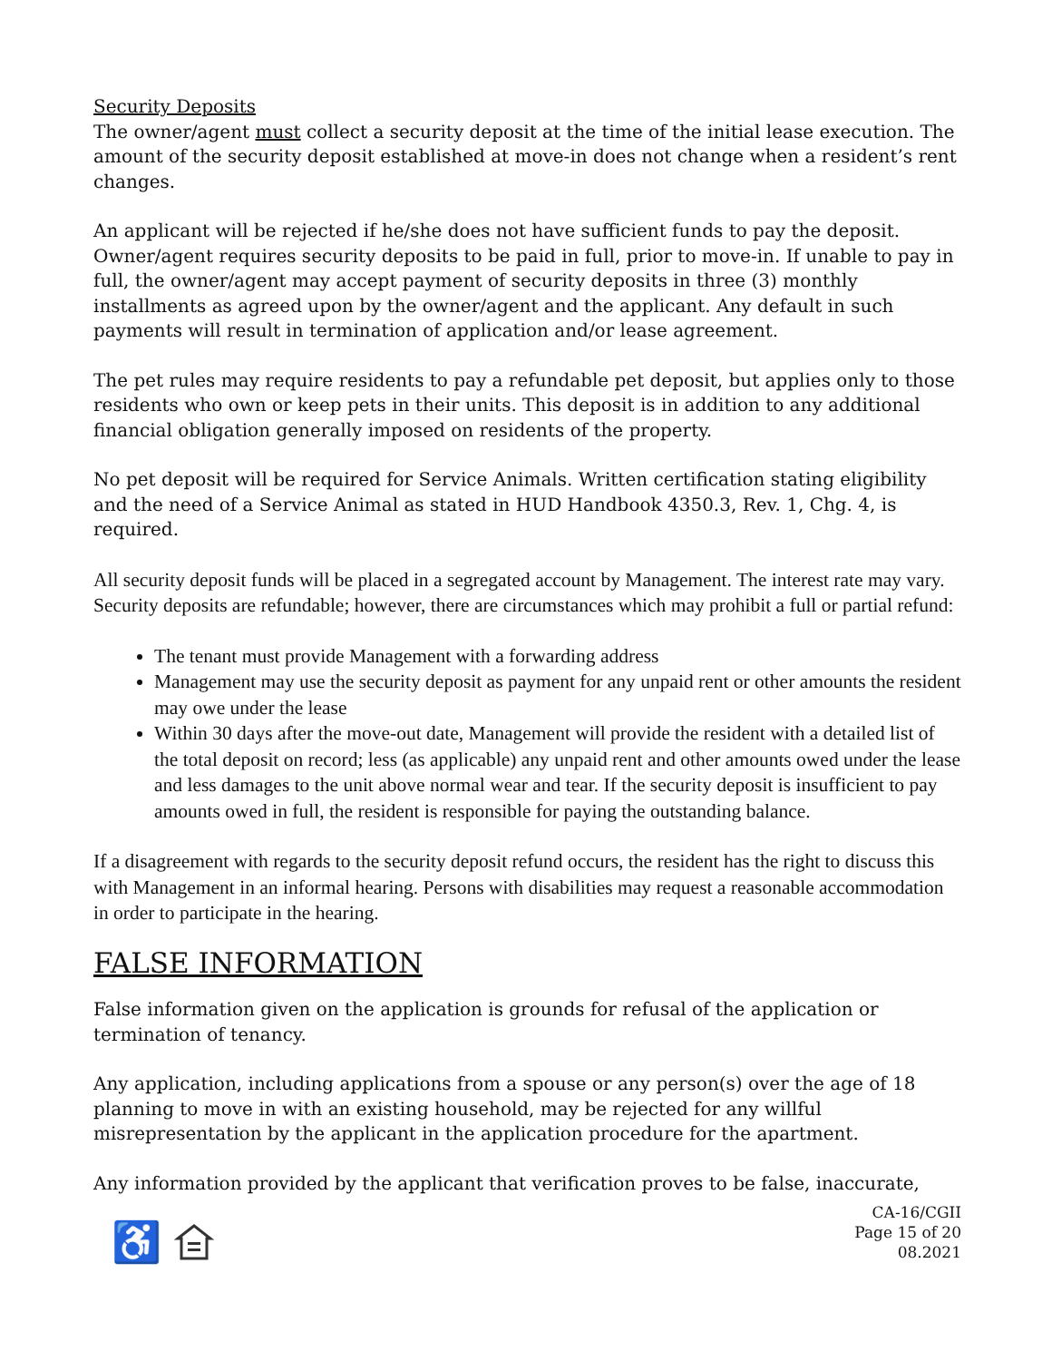Security Deposits
The owner/agent must collect a security deposit at the time of the initial lease execution. The amount of the security deposit established at move-in does not change when a resident’s rent changes.
An applicant will be rejected if he/she does not have sufficient funds to pay the deposit. Owner/agent requires security deposits to be paid in full, prior to move-in. If unable to pay in full, the owner/agent may accept payment of security deposits in three (3) monthly installments as agreed upon by the owner/agent and the applicant. Any default in such payments will result in termination of application and/or lease agreement.
The pet rules may require residents to pay a refundable pet deposit, but applies only to those residents who own or keep pets in their units. This deposit is in addition to any additional financial obligation generally imposed on residents of the property.
No pet deposit will be required for Service Animals. Written certification stating eligibility and the need of a Service Animal as stated in HUD Handbook 4350.3, Rev. 1, Chg. 4, is required.
All security deposit funds will be placed in a segregated account by Management. The interest rate may vary. Security deposits are refundable; however, there are circumstances which may prohibit a full or partial refund:
The tenant must provide Management with a forwarding address
Management may use the security deposit as payment for any unpaid rent or other amounts the resident may owe under the lease
Within 30 days after the move-out date, Management will provide the resident with a detailed list of the total deposit on record; less (as applicable) any unpaid rent and other amounts owed under the lease and less damages to the unit above normal wear and tear. If the security deposit is insufficient to pay amounts owed in full, the resident is responsible for paying the outstanding balance.
If a disagreement with regards to the security deposit refund occurs, the resident has the right to discuss this with Management in an informal hearing. Persons with disabilities may request a reasonable accommodation in order to participate in the hearing.
FALSE INFORMATION
False information given on the application is grounds for refusal of the application or termination of tenancy.
Any application, including applications from a spouse or any person(s) over the age of 18 planning to move in with an existing household, may be rejected for any willful misrepresentation by the applicant in the application procedure for the apartment.
Any information provided by the applicant that verification proves to be false, inaccurate,
♿
CA-16/CGII
Page 15 of 20
08.2021